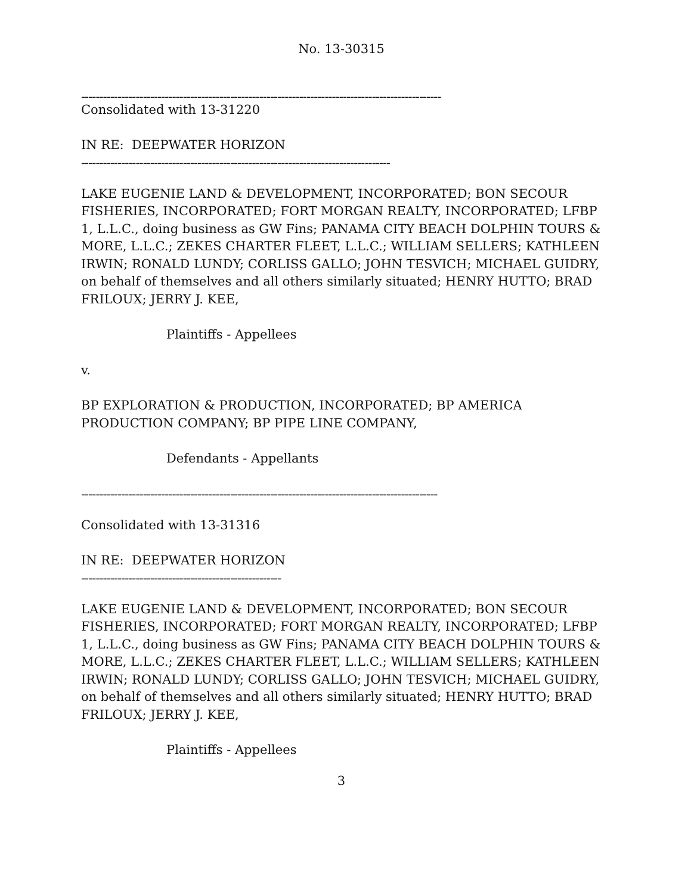No. 13-30315
---------------------------------------------------------------------------------------------------
Consolidated with 13-31220
IN RE: DEEPWATER HORIZON
-------------------------------------------------------------------------------------
LAKE EUGENIE LAND & DEVELOPMENT, INCORPORATED; BON SECOUR FISHERIES, INCORPORATED; FORT MORGAN REALTY, INCORPORATED; LFBP 1, L.L.C., doing business as GW Fins; PANAMA CITY BEACH DOLPHIN TOURS & MORE, L.L.C.; ZEKES CHARTER FLEET, L.L.C.; WILLIAM SELLERS; KATHLEEN IRWIN; RONALD LUNDY; CORLISS GALLO; JOHN TESVICH; MICHAEL GUIDRY, on behalf of themselves and all others similarly situated; HENRY HUTTO; BRAD FRILOUX; JERRY J. KEE,
Plaintiffs - Appellees
v.
BP EXPLORATION & PRODUCTION, INCORPORATED; BP AMERICA PRODUCTION COMPANY; BP PIPE LINE COMPANY,
Defendants - Appellants
--------------------------------------------------------------------------------------------------
Consolidated with 13-31316
IN RE: DEEPWATER HORIZON
-------------------------------------------------------
LAKE EUGENIE LAND & DEVELOPMENT, INCORPORATED; BON SECOUR FISHERIES, INCORPORATED; FORT MORGAN REALTY, INCORPORATED; LFBP 1, L.L.C., doing business as GW Fins; PANAMA CITY BEACH DOLPHIN TOURS & MORE, L.L.C.; ZEKES CHARTER FLEET, L.L.C.; WILLIAM SELLERS; KATHLEEN IRWIN; RONALD LUNDY; CORLISS GALLO; JOHN TESVICH; MICHAEL GUIDRY, on behalf of themselves and all others similarly situated; HENRY HUTTO; BRAD FRILOUX; JERRY J. KEE,
Plaintiffs - Appellees
3